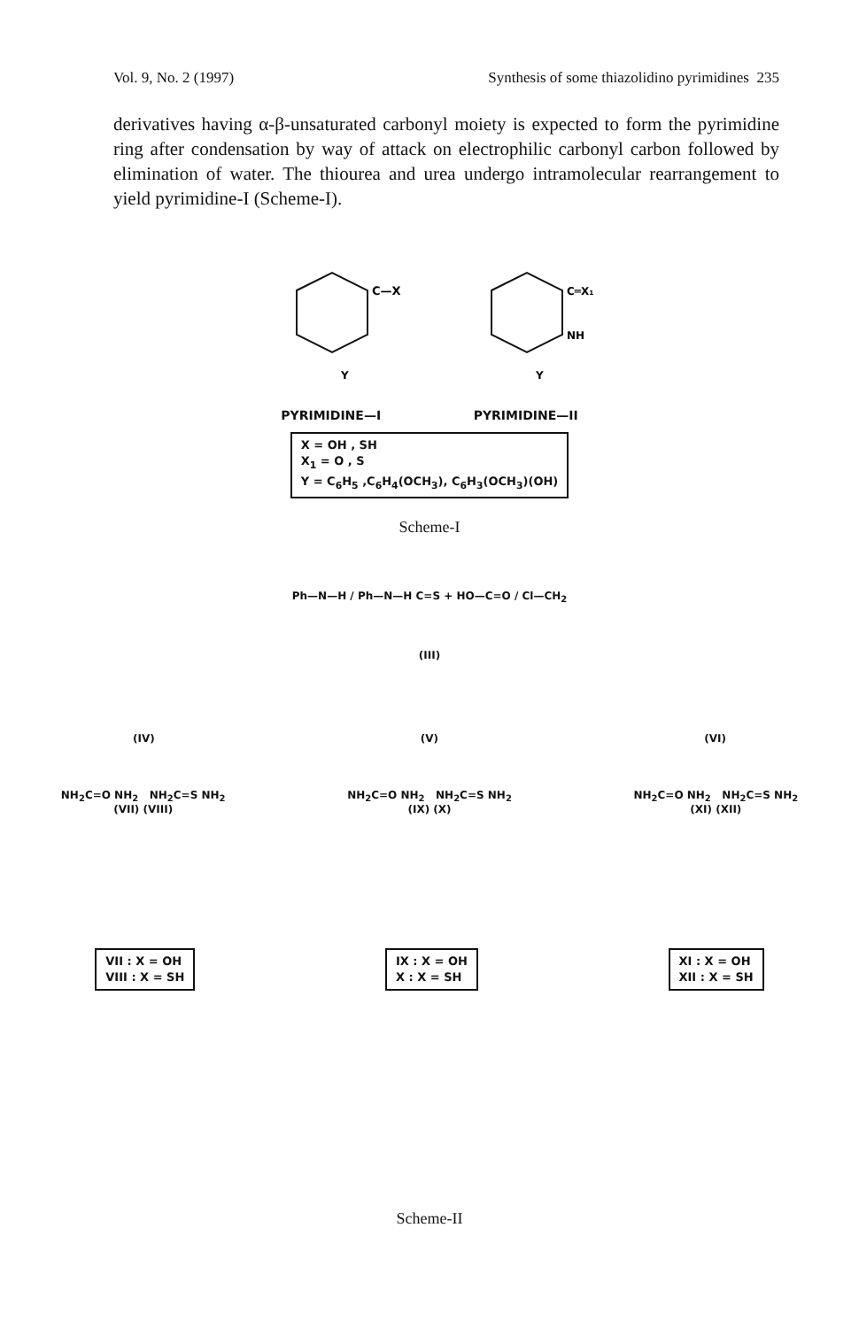Vol. 9, No. 2 (1997) Synthesis of some thiazolidino pyrimidines 235
derivatives having α-β-unsaturated carbonyl moiety is expected to form the pyrimidine ring after condensation by way of attack on electrophilic carbonyl carbon followed by elimination of water. The thiourea and urea undergo intramolecular rearrangement to yield pyrimidine-I (Scheme-I).
C—X
Y
Y
C═X₁
NH
PYRIMIDINE—I PYRIMIDINE—II
X = OH , SH
X<sub>1</sub> = O , S
Y = C<sub>6</sub>H<sub>5</sub> ,C<sub>6</sub>H<sub>4</sub>(OCH<sub>3</sub>), C<sub>6</sub>H<sub>3</sub>(OCH<sub>3</sub>)(OH)
Scheme-I
Ph—N—H / Ph—N—H C=S + HO—C=O / Cl—CH<sub>2</sub>
(III)
(IV) (V) (VI)
NH<sub>2</sub>C=O NH<sub>2</sub> NH<sub>2</sub>C=S NH<sub>2</sub>
(VII) (VIII) NH<sub>2</sub>C=O NH<sub>2</sub> NH<sub>2</sub>C=S NH<sub>2</sub>
(IX) (X) NH<sub>2</sub>C=O NH<sub>2</sub> NH<sub>2</sub>C=S NH<sub>2</sub>
(XI) (XII)
VII : X = OH
VIII : X = SH
IX : X = OH
X : X = SH
XI : X = OH
XII : X = SH
Scheme-II